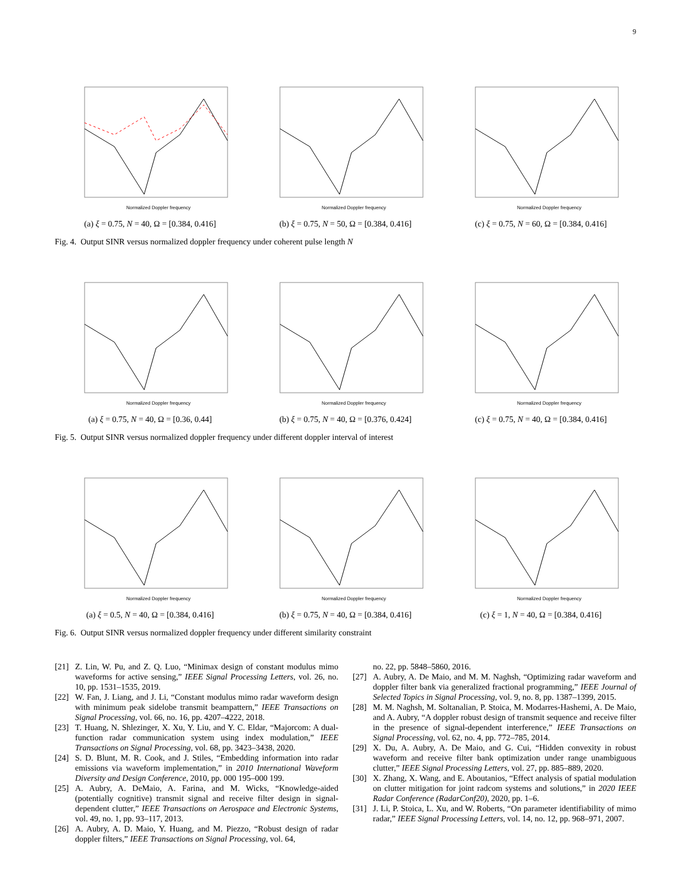9
Normalized Doppler frequency
(a) ξ = 0.75, N = 40, Ω = [0.384, 0.416]
Normalized Doppler frequency
(b) ξ = 0.75, N = 50, Ω = [0.384, 0.416]
Normalized Doppler frequency
(c) ξ = 0.75, N = 60, Ω = [0.384, 0.416]
Fig. 4. Output SINR versus normalized doppler frequency under coherent pulse length N
Normalized Doppler frequency
(a) ξ = 0.75, N = 40, Ω = [0.36, 0.44]
Normalized Doppler frequency
(b) ξ = 0.75, N = 40, Ω = [0.376, 0.424]
Normalized Doppler frequency
(c) ξ = 0.75, N = 40, Ω = [0.384, 0.416]
Fig. 5. Output SINR versus normalized doppler frequency under different doppler interval of interest
Normalized Doppler frequency
(a) ξ = 0.5, N = 40, Ω = [0.384, 0.416]
Normalized Doppler frequency
(b) ξ = 0.75, N = 40, Ω = [0.384, 0.416]
Normalized Doppler frequency
(c) ξ = 1, N = 40, Ω = [0.384, 0.416]
Fig. 6. Output SINR versus normalized doppler frequency under different similarity constraint
[21] Z. Lin, W. Pu, and Z. Q. Luo, “Minimax design of constant modulus mimo waveforms for active sensing,” IEEE Signal Processing Letters, vol. 26, no. 10, pp. 1531–1535, 2019.
[22] W. Fan, J. Liang, and J. Li, “Constant modulus mimo radar waveform design with minimum peak sidelobe transmit beampattern,” IEEE Transactions on Signal Processing, vol. 66, no. 16, pp. 4207–4222, 2018.
[23] T. Huang, N. Shlezinger, X. Xu, Y. Liu, and Y. C. Eldar, “Majorcom: A dual-function radar communication system using index modulation,” IEEE Transactions on Signal Processing, vol. 68, pp. 3423–3438, 2020.
[24] S. D. Blunt, M. R. Cook, and J. Stiles, “Embedding information into radar emissions via waveform implementation,” in 2010 International Waveform Diversity and Design Conference, 2010, pp. 000 195–000 199.
[25] A. Aubry, A. DeMaio, A. Farina, and M. Wicks, “Knowledge-aided (potentially cognitive) transmit signal and receive filter design in signal-dependent clutter,” IEEE Transactions on Aerospace and Electronic Systems, vol. 49, no. 1, pp. 93–117, 2013.
[26] A. Aubry, A. D. Maio, Y. Huang, and M. Piezzo, “Robust design of radar doppler filters,” IEEE Transactions on Signal Processing, vol. 64,
no. 22, pp. 5848–5860, 2016.
[27] A. Aubry, A. De Maio, and M. M. Naghsh, “Optimizing radar waveform and doppler filter bank via generalized fractional programming,” IEEE Journal of Selected Topics in Signal Processing, vol. 9, no. 8, pp. 1387–1399, 2015.
[28] M. M. Naghsh, M. Soltanalian, P. Stoica, M. Modarres-Hashemi, A. De Maio, and A. Aubry, “A doppler robust design of transmit sequence and receive filter in the presence of signal-dependent interference,” IEEE Transactions on Signal Processing, vol. 62, no. 4, pp. 772–785, 2014.
[29] X. Du, A. Aubry, A. De Maio, and G. Cui, “Hidden convexity in robust waveform and receive filter bank optimization under range unambiguous clutter,” IEEE Signal Processing Letters, vol. 27, pp. 885–889, 2020.
[30] X. Zhang, X. Wang, and E. Aboutanios, “Effect analysis of spatial modulation on clutter mitigation for joint radcom systems and solutions,” in 2020 IEEE Radar Conference (RadarConf20), 2020, pp. 1–6.
[31] J. Li, P. Stoica, L. Xu, and W. Roberts, “On parameter identifiability of mimo radar,” IEEE Signal Processing Letters, vol. 14, no. 12, pp. 968–971, 2007.